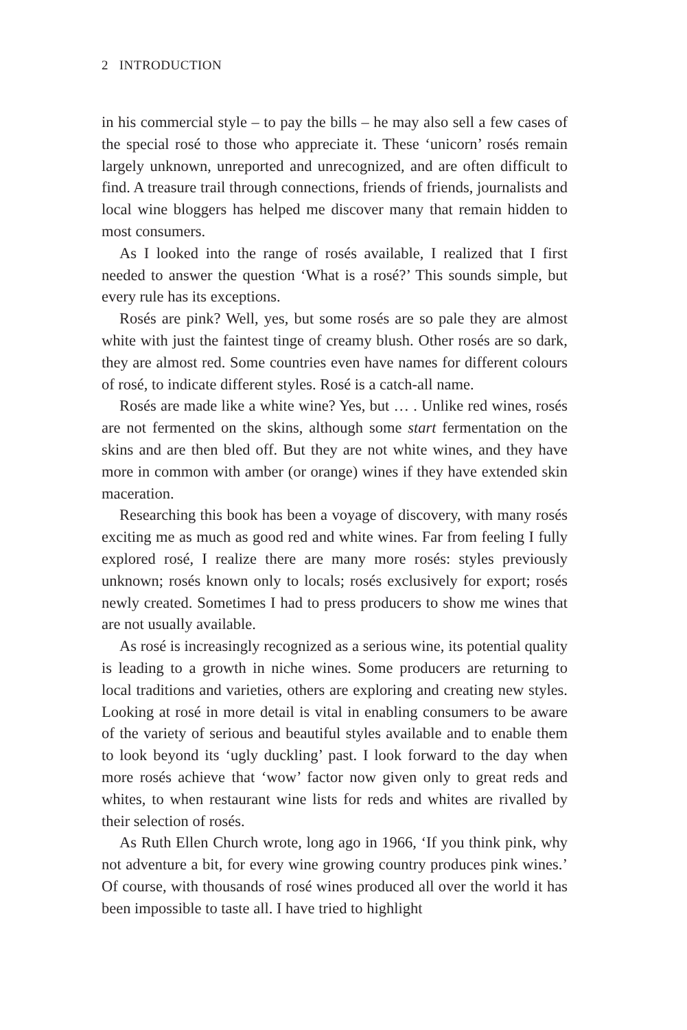2 INTRODUCTION
in his commercial style – to pay the bills – he may also sell a few cases of the special rosé to those who appreciate it. These ‘unicorn’ rosés remain largely unknown, unreported and unrecognized, and are often difficult to find. A treasure trail through connections, friends of friends, journalists and local wine bloggers has helped me discover many that remain hidden to most consumers.
As I looked into the range of rosés available, I realized that I first needed to answer the question ‘What is a rosé?’ This sounds simple, but every rule has its exceptions.
Rosés are pink? Well, yes, but some rosés are so pale they are almost white with just the faintest tinge of creamy blush. Other rosés are so dark, they are almost red. Some countries even have names for different colours of rosé, to indicate different styles. Rosé is a catch-all name.
Rosés are made like a white wine? Yes, but … . Unlike red wines, rosés are not fermented on the skins, although some start fermentation on the skins and are then bled off. But they are not white wines, and they have more in common with amber (or orange) wines if they have extended skin maceration.
Researching this book has been a voyage of discovery, with many rosés exciting me as much as good red and white wines. Far from feeling I fully explored rosé, I realize there are many more rosés: styles previously unknown; rosés known only to locals; rosés exclusively for export; rosés newly created. Sometimes I had to press producers to show me wines that are not usually available.
As rosé is increasingly recognized as a serious wine, its potential quality is leading to a growth in niche wines. Some producers are returning to local traditions and varieties, others are exploring and creating new styles. Looking at rosé in more detail is vital in enabling consumers to be aware of the variety of serious and beautiful styles available and to enable them to look beyond its ‘ugly duckling’ past. I look forward to the day when more rosés achieve that ‘wow’ factor now given only to great reds and whites, to when restaurant wine lists for reds and whites are rivalled by their selection of rosés.
As Ruth Ellen Church wrote, long ago in 1966, ‘If you think pink, why not adventure a bit, for every wine growing country produces pink wines.’ Of course, with thousands of rosé wines produced all over the world it has been impossible to taste all. I have tried to highlight